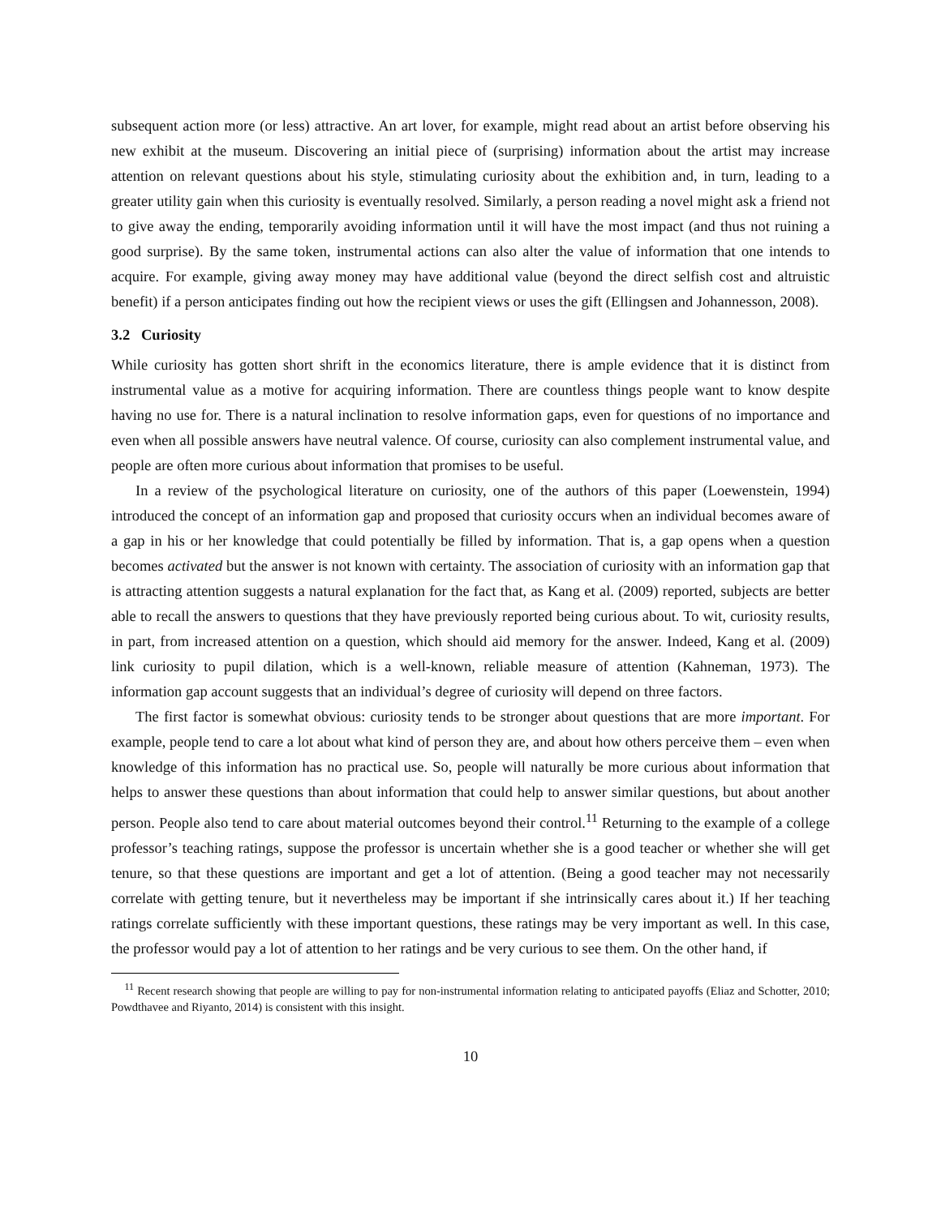subsequent action more (or less) attractive. An art lover, for example, might read about an artist before observing his new exhibit at the museum. Discovering an initial piece of (surprising) information about the artist may increase attention on relevant questions about his style, stimulating curiosity about the exhibition and, in turn, leading to a greater utility gain when this curiosity is eventually resolved. Similarly, a person reading a novel might ask a friend not to give away the ending, temporarily avoiding information until it will have the most impact (and thus not ruining a good surprise). By the same token, instrumental actions can also alter the value of information that one intends to acquire. For example, giving away money may have additional value (beyond the direct selfish cost and altruistic benefit) if a person anticipates finding out how the recipient views or uses the gift (Ellingsen and Johannesson, 2008).
3.2 Curiosity
While curiosity has gotten short shrift in the economics literature, there is ample evidence that it is distinct from instrumental value as a motive for acquiring information. There are countless things people want to know despite having no use for. There is a natural inclination to resolve information gaps, even for questions of no importance and even when all possible answers have neutral valence. Of course, curiosity can also complement instrumental value, and people are often more curious about information that promises to be useful.
In a review of the psychological literature on curiosity, one of the authors of this paper (Loewenstein, 1994) introduced the concept of an information gap and proposed that curiosity occurs when an individual becomes aware of a gap in his or her knowledge that could potentially be filled by information. That is, a gap opens when a question becomes activated but the answer is not known with certainty. The association of curiosity with an information gap that is attracting attention suggests a natural explanation for the fact that, as Kang et al. (2009) reported, subjects are better able to recall the answers to questions that they have previously reported being curious about. To wit, curiosity results, in part, from increased attention on a question, which should aid memory for the answer. Indeed, Kang et al. (2009) link curiosity to pupil dilation, which is a well-known, reliable measure of attention (Kahneman, 1973). The information gap account suggests that an individual’s degree of curiosity will depend on three factors.
The first factor is somewhat obvious: curiosity tends to be stronger about questions that are more important. For example, people tend to care a lot about what kind of person they are, and about how others perceive them – even when knowledge of this information has no practical use. So, people will naturally be more curious about information that helps to answer these questions than about information that could help to answer similar questions, but about another person. People also tend to care about material outcomes beyond their control.<sup>11</sup> Returning to the example of a college professor’s teaching ratings, suppose the professor is uncertain whether she is a good teacher or whether she will get tenure, so that these questions are important and get a lot of attention. (Being a good teacher may not necessarily correlate with getting tenure, but it nevertheless may be important if she intrinsically cares about it.) If her teaching ratings correlate sufficiently with these important questions, these ratings may be very important as well. In this case, the professor would pay a lot of attention to her ratings and be very curious to see them. On the other hand, if
<sup>11</sup> Recent research showing that people are willing to pay for non-instrumental information relating to anticipated payoffs (Eliaz and Schotter, 2010; Powdthavee and Riyanto, 2014) is consistent with this insight.
10